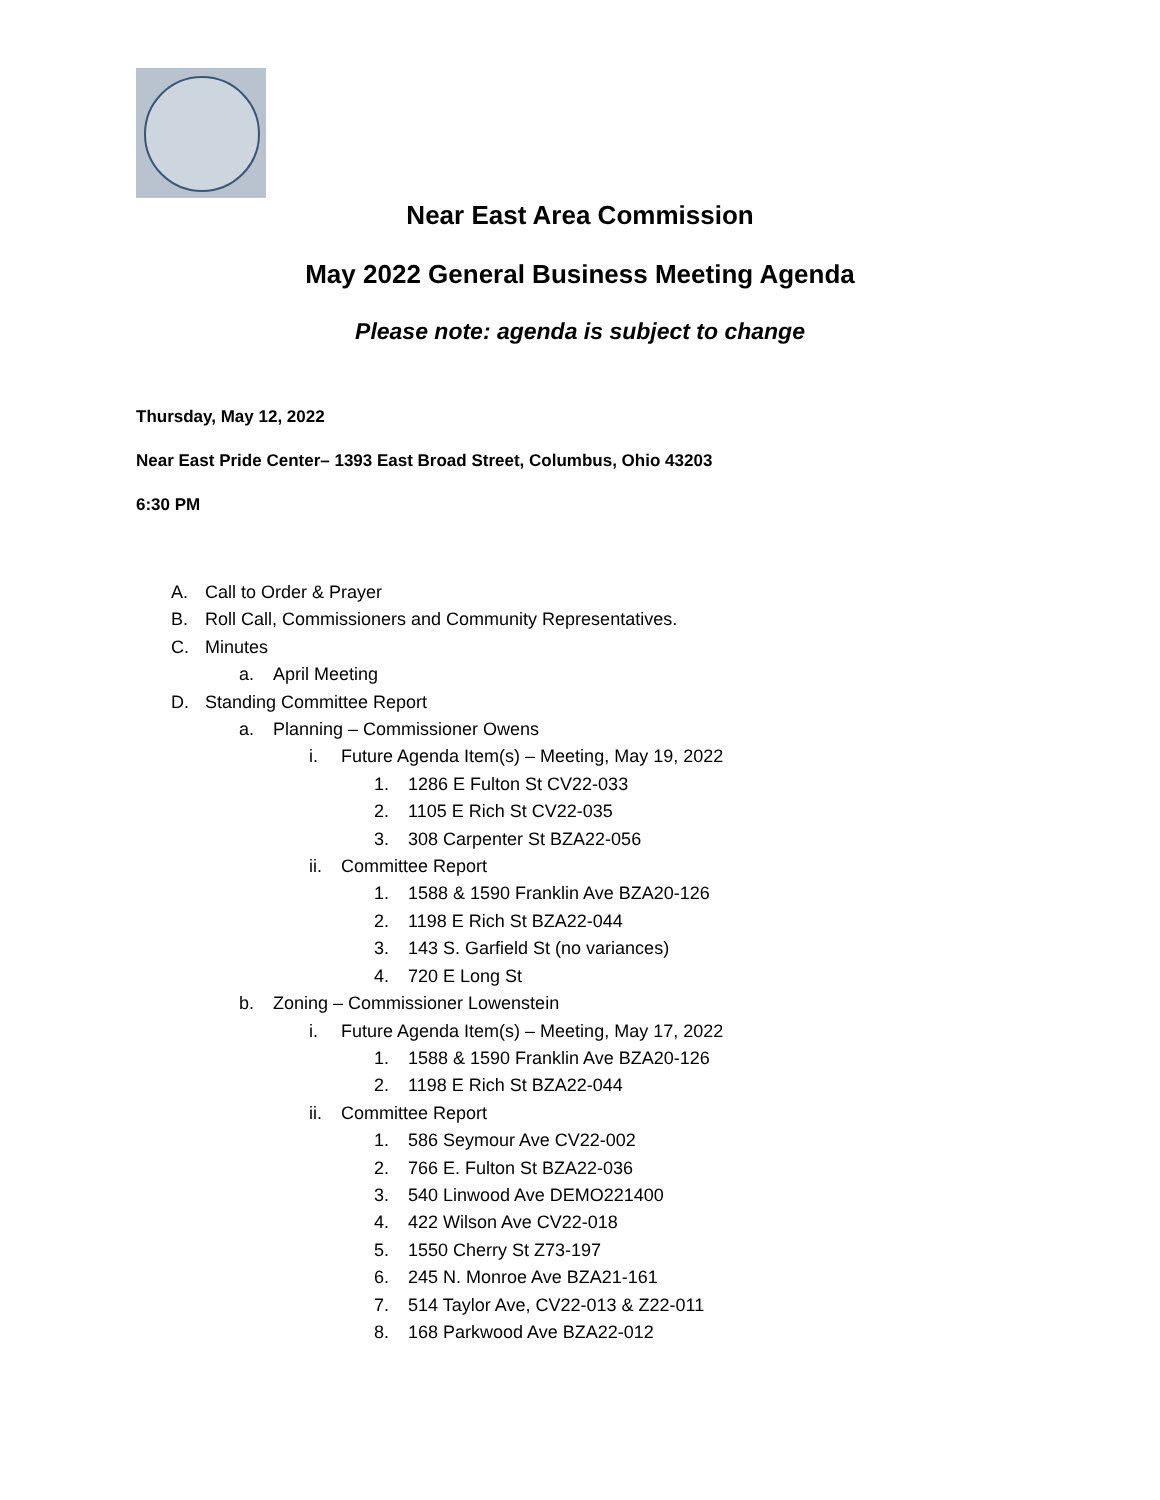Near East Area Commission
May 2022 General Business Meeting Agenda
Please note: agenda is subject to change
Thursday, May 12, 2022
Near East Pride Center– 1393 East Broad Street, Columbus, Ohio 43203
6:30 PM
A. Call to Order & Prayer
B. Roll Call, Commissioners and Community Representatives.
C. Minutes
a. April Meeting
D. Standing Committee Report
a. Planning – Commissioner Owens
i. Future Agenda Item(s) – Meeting, May 19, 2022
1. 1286 E Fulton St CV22-033
2. 1105 E Rich St CV22-035
3. 308 Carpenter St BZA22-056
ii. Committee Report
1. 1588 & 1590 Franklin Ave BZA20-126
2. 1198 E Rich St BZA22-044
3. 143 S. Garfield St (no variances)
4. 720 E Long St
b. Zoning – Commissioner Lowenstein
i. Future Agenda Item(s) – Meeting, May 17, 2022
1. 1588 & 1590 Franklin Ave BZA20-126
2. 1198 E Rich St BZA22-044
ii. Committee Report
1. 586 Seymour Ave CV22-002
2. 766 E. Fulton St BZA22-036
3. 540 Linwood Ave DEMO221400
4. 422 Wilson Ave CV22-018
5. 1550 Cherry St Z73-197
6. 245 N. Monroe Ave BZA21-161
7. 514 Taylor Ave, CV22-013 & Z22-011
8. 168 Parkwood Ave BZA22-012